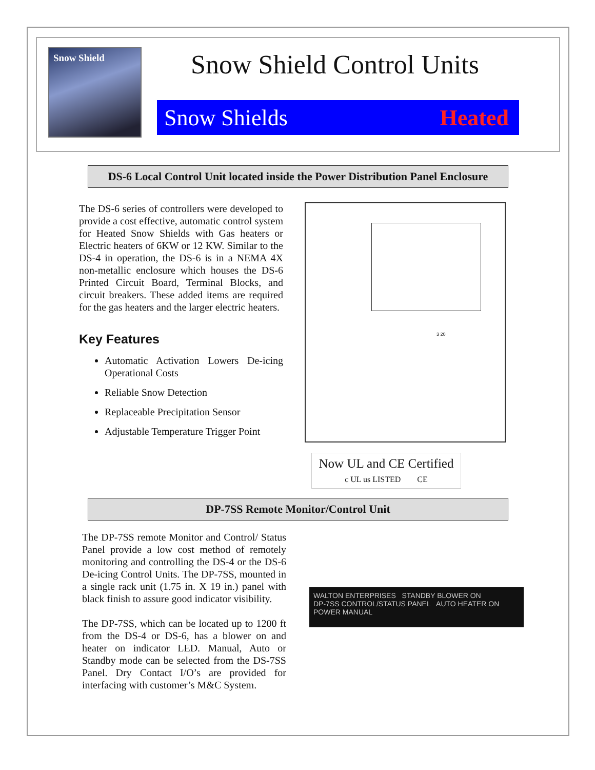Snow Shield
Snow Shield Control Units
Snow Shields Heated
DS-6 Local Control Unit located inside the Power Distribution Panel Enclosure
The DS-6 series of controllers were developed to provide a cost effective, automatic control system for Heated Snow Shields with Gas heaters or Electric heaters of 6KW or 12 KW. Similar to the DS-4 in operation, the DS-6 is in a NEMA 4X non-metallic enclosure which houses the DS-6 Printed Circuit Board, Terminal Blocks, and circuit breakers. These added items are required for the gas heaters and the larger electric heaters.
Key Features
Automatic Activation Lowers De-icing Operational Costs
Reliable Snow Detection
Replaceable Precipitation Sensor
Adjustable Temperature Trigger Point
3 20
Now UL and CE Certified
c UL us LISTED CE
DP-7SS Remote Monitor/Control Unit
The DP-7SS remote Monitor and Control/ Status Panel provide a low cost method of remotely monitoring and controlling the DS-4 or the DS-6 De-icing Control Units. The DP-7SS, mounted in a single rack unit (1.75 in. X 19 in.) panel with black finish to assure good indicator visibility.
The DP-7SS, which can be located up to 1200 ft from the DS-4 or DS-6, has a blower on and heater on indicator LED. Manual, Auto or Standby mode can be selected from the DS-7SS Panel. Dry Contact I/O’s are provided for interfacing with customer’s M&C System.
WALTON ENTERPRISES STANDBY BLOWER ON
DP-7SS CONTROL/STATUS PANEL AUTO HEATER ON
POWER MANUAL